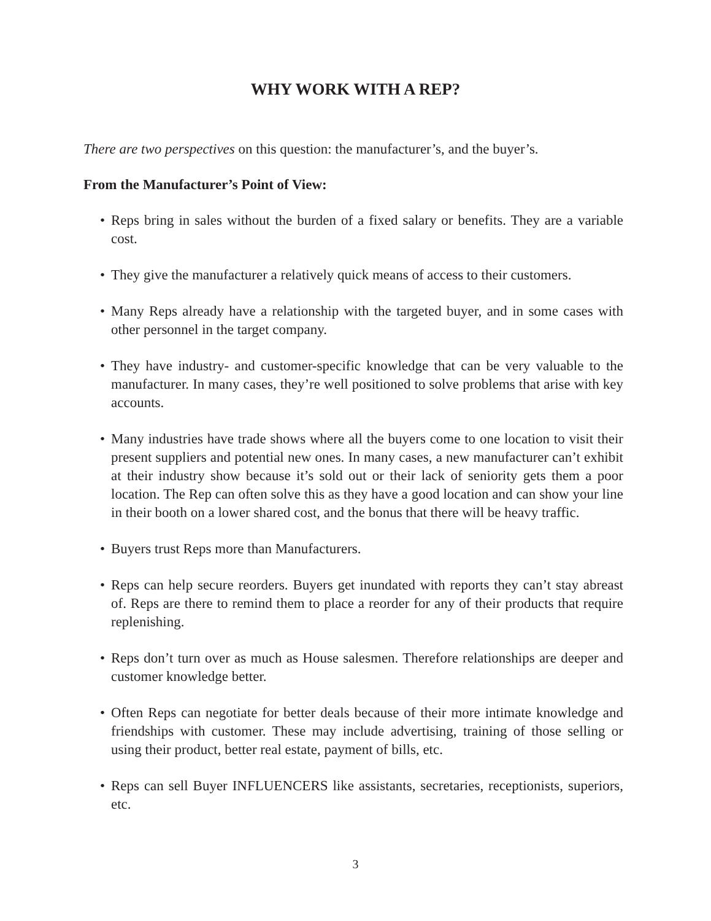WHY WORK WITH A REP?
There are two perspectives on this question: the manufacturer’s, and the buyer’s.
From the Manufacturer’s Point of View:
• Reps bring in sales without the burden of a fixed salary or benefits. They are a variable cost.
• They give the manufacturer a relatively quick means of access to their customers.
• Many Reps already have a relationship with the targeted buyer, and in some cases with other personnel in the target company.
• They have industry- and customer-specific knowledge that can be very valuable to the manufacturer. In many cases, they’re well positioned to solve problems that arise with key accounts.
• Many industries have trade shows where all the buyers come to one location to visit their present suppliers and potential new ones. In many cases, a new manufacturer can’t exhibit at their industry show because it’s sold out or their lack of seniority gets them a poor location. The Rep can often solve this as they have a good location and can show your line in their booth on a lower shared cost, and the bonus that there will be heavy traffic.
• Buyers trust Reps more than Manufacturers.
• Reps can help secure reorders. Buyers get inundated with reports they can’t stay abreast of. Reps are there to remind them to place a reorder for any of their products that require replenishing.
• Reps don’t turn over as much as House salesmen. Therefore relationships are deeper and customer knowledge better.
• Often Reps can negotiate for better deals because of their more intimate knowledge and friendships with customer. These may include advertising, training of those selling or using their product, better real estate, payment of bills, etc.
• Reps can sell Buyer INFLUENCERS like assistants, secretaries, receptionists, superiors, etc.
3